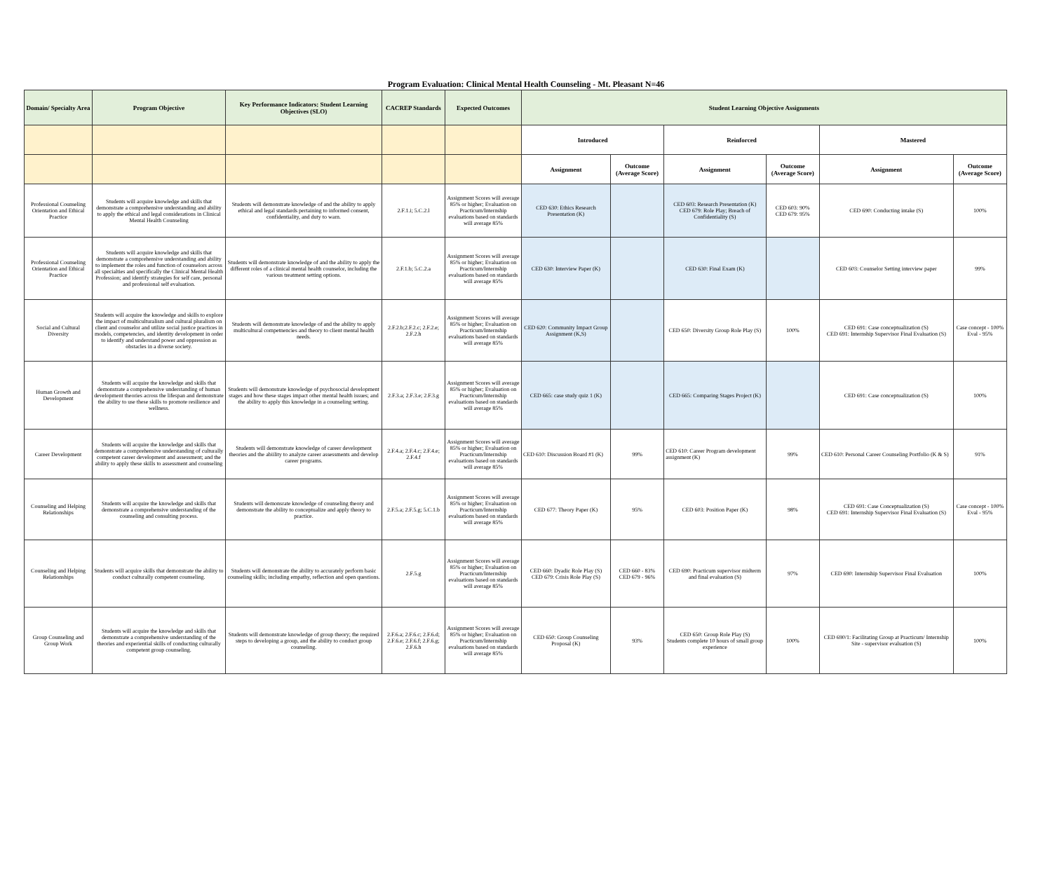Program Evaluation: Clinical Mental Health Counseling - Mt. Pleasant N=46
| Domain/ Specialty Area | Program Objective | Key Performance Indicators: Student Learning Objectives (SLO) | CACREP Standards | Expected Outcomes | Student Learning Objective Assignments | | | | | |
| --- | --- | --- | --- | --- | --- | --- | --- | --- | --- | --- |
| | | | | | Introduced | | Reinforced | | Mastered | |
| | | | | | Assignment | Outcome (Average Score) | Assignment | Outcome (Average Score) | Assignment | Outcome (Average Score) |
| Professional Counseling Orientation and Ethical Practice | Students will acquire knowledge and skills that demonstrate a comprehensive understanding and ability to apply the ethical and legal considerations in Clinical Mental Health Counseling | Students will demonstrate knowledge of and the ability to apply ethical and legal standards pertaining to informed consent, confidentiality, and duty to warn. | 2.F.1.i; 5.C.2.l | Assignment Scores will average 85% or higher; Evaluation on Practicum/Internship evaluations based on standards will average 85% | CED 630: Ethics Research Presentation (K) | | CED 603: Research Presentation (K) CED 679: Role Play; Breach of Confidentiality (S) | CED 603: 90% CED 679: 95% | CED 690: Conducting intake (S) | 100% |
| Professional Counseling Orientation and Ethical Practice | Students will acquire knowledge and skills that demonstrate a comprehensive understanding and ability to implement the roles and function of counselors across all specialties and specifically the Clinical Mental Health Profession; and identify strategies for self care, personal and professional self evaluation. | Students will demonstrate knowledge of and the ability to apply the different roles of a clinical mental health counselor, including the various treatment setting options. | 2.F.1.b; 5.C.2.a | Assignment Scores will average 85% or higher; Evaluation on Practicum/Internship evaluations based on standards will average 85% | CED 630: Interview Paper (K) | | CED 630: Final Exam (K) | | CED 603: Counselor Setting interview paper | 99% |
| Social and Cultural Diversity | Students will acquire the knowledge and skills to explore the impact of multiculturalism and cultural pluralism on client and counselor and utilize social justice practices in models, competencies, and identity development in order to identify and understand power and oppression as obstacles in a diverse society. | Students will demonstrate knowledge of and the ability to apply multicultural competnencies and theory to client mental health needs. | 2.F.2.b;2.F.2.c; 2.F.2.e; 2.F.2.h | Assignment Scores will average 85% or higher; Evaluation on Practicum/Internship evaluations based on standards will average 85% | CED 620: Community Impact Group Assignment (K,S) | | CED 650: Diversity Group Role Play (S) | 100% | CED 691: Case conceptualization (S) CED 691: Internship Supervisor Final Evaluation (S) | Case concept - 100% Eval - 95% |
| Human Growth and Development | Students will acquire the knowledge and skills that demonstrate a comprehensive understanding of human development theories across the lifespan and demonstrate the ability to use these skills to promote resilience and wellness. | Students will demonstrate knowledge of psychosocial development stages and how these stages impact other mental health issues; and the ability to apply this knowledge in a counseling setting. | 2.F.3.a; 2.F.3.e; 2.F.3.g | Assignment Scores will average 85% or higher; Evaluation on Practicum/Internship evaluations based on standards will average 85% | CED 665: case study quiz 1 (K) | | CED 665: Comparing Stages Project (K) | | CED 691: Case conceptualization (S) | 100% |
| Career Development | Students will acquire the knowledge and skills that demonstrate a comprehensive understanding of culturally competent career development and assessment; and the ability to apply these skills to assessment and counseling | Students will demonstrate knowledge of career development theories and the abiility to analyze career assessments and develop career programs. | 2.F.4.a; 2.F.4.c; 2.F.4.e; 2.F.4.f | Assignment Scores will average 85% or higher; Evaluation on Practicum/Internship evaluations based on standards will average 85% | CED 610: Discussion Board #1 (K) | 99% | CED 610: Career Program development assignment (K) | 99% | CED 610: Personal Career Counseling Portfolio (K & S) | 91% |
| Counseling and Helping Relationships | Students will acquire the knowledge and skills that demonstrate a comprehensive understanding of the counseling and consulting process. | Students will demonsrate knowledge of counseling theory and demonstrate the ability to conceptualize and apply theory to practice. | 2.F.5.a; 2.F.5.g; 5.C.1.b | Assignment Scores will average 85% or higher; Evaluation on Practicum/Internship evaluations based on standards will average 85% | CED 677: Theory Paper (K) | 95% | CED 603: Position Paper (K) | 98% | CED 691: Case Conceptualization (S) CED 691: Internship Supervisor Final Evaluation (S) | Case concept - 100% Eval - 95% |
| Counseling and Helping Relationships | Students will acquire skills that demonstrate the ability to conduct culturally competent counseling. | Students will demonstrate the ability to accurately perform basic counseling skills; including empathy, reflection and open questions. | 2.F.5.g | Assignment Scores will average 85% or higher; Evaluation on Practicum/Internship evaluations based on standards will average 85% | CED 660: Dyadic Role Play (S) CED 679: Crisis Role Play (S) | CED 660 - 83% CED 679 - 96% | CED 690: Practicum supervisor midterm and final evaluation (S) | 97% | CED 690: Internship Supervisor Final Evaluation | 100% |
| Group Counseling and Group Work | Students will acquire the knowledge and skills that demonstrate a comprehensive understanding of the theories and experiential skills of conducting culturally competent group counseling. | Students will demonstrate knowledge of group theory; the required steps to developing a group, and the ability to conduct group counseling. | 2.F.6.a; 2.F.6.c; 2.F.6.d; 2.F.6.e; 2.F.6.f; 2.F.6.g; 2.F.6.h | Assignment Scores will average 85% or higher; Evaluation on Practicum/Internship evaluations based on standards will average 85% | CED 650: Group Counseling Proposal (K) | 93% | CED 650: Group Role Play (S) Students complete 10 hours of small group experience | 100% | CED 690/1: Facilitating Group at Practicum/ Internship Site - supervisor evaluation (S) | 100% |